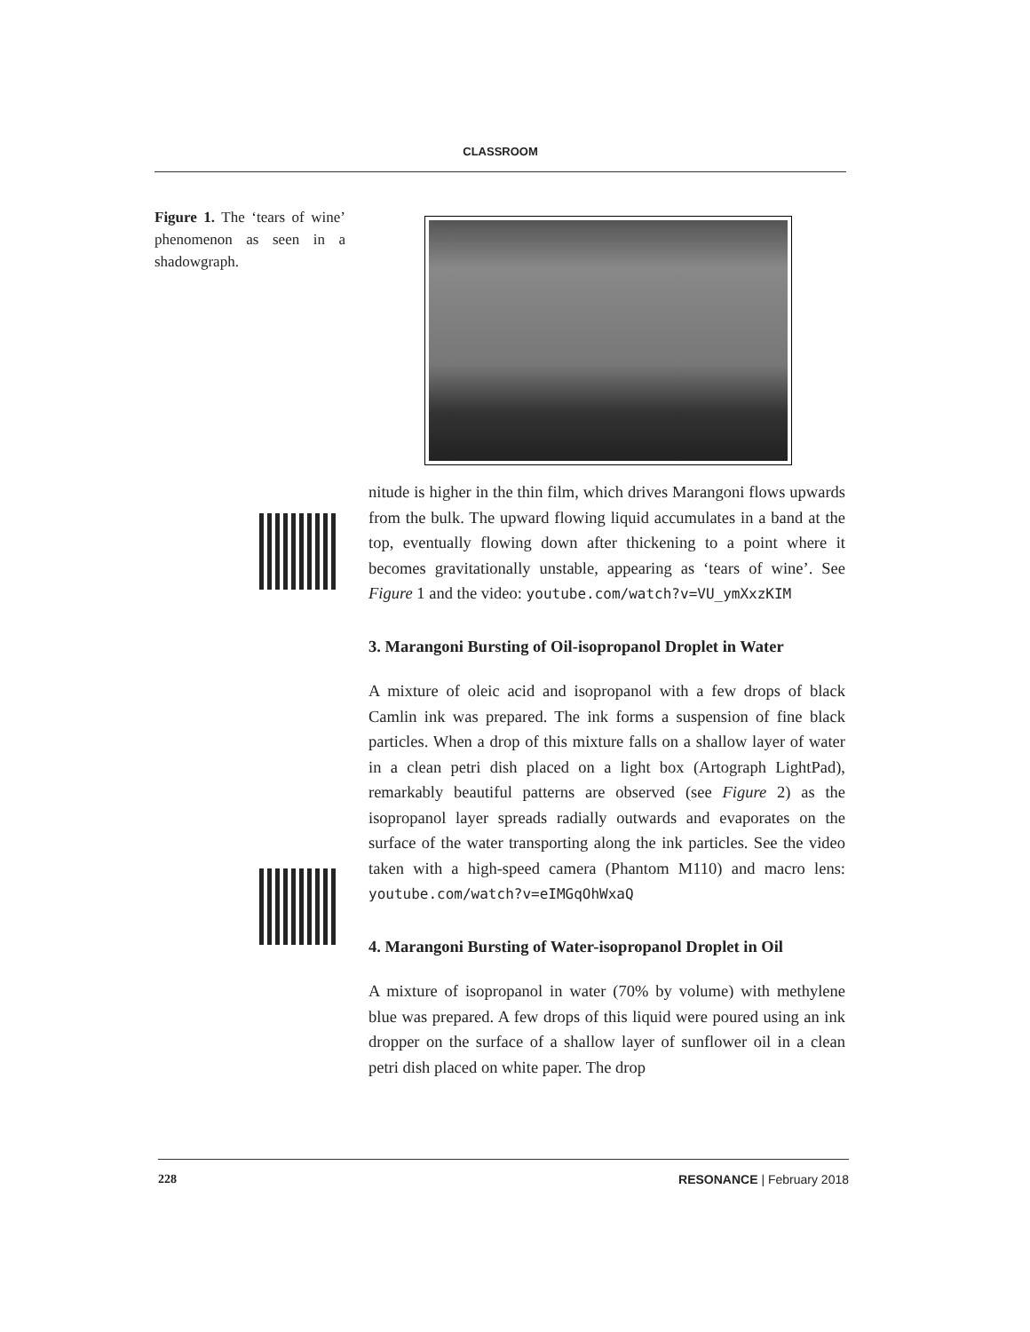CLASSROOM
Figure 1. The ‘tears of wine’ phenomenon as seen in a shadowgraph.
nitude is higher in the thin film, which drives Marangoni flows upwards from the bulk. The upward flowing liquid accumulates in a band at the top, eventually flowing down after thickening to a point where it becomes gravitationally unstable, appearing as ‘tears of wine’. See Figure 1 and the video: youtube.com/watch?v=VU_ymXxzKIM
3. Marangoni Bursting of Oil-isopropanol Droplet in Water
A mixture of oleic acid and isopropanol with a few drops of black Camlin ink was prepared. The ink forms a suspension of fine black particles. When a drop of this mixture falls on a shallow layer of water in a clean petri dish placed on a light box (Artograph LightPad), remarkably beautiful patterns are observed (see Figure 2) as the isopropanol layer spreads radially outwards and evaporates on the surface of the water transporting along the ink particles. See the video taken with a high-speed camera (Phantom M110) and macro lens: youtube.com/watch?v=eIMGqOhWxaQ
4. Marangoni Bursting of Water-isopropanol Droplet in Oil
A mixture of isopropanol in water (70% by volume) with methylene blue was prepared. A few drops of this liquid were poured using an ink dropper on the surface of a shallow layer of sunflower oil in a clean petri dish placed on white paper. The drop
228 RESONANCE | February 2018